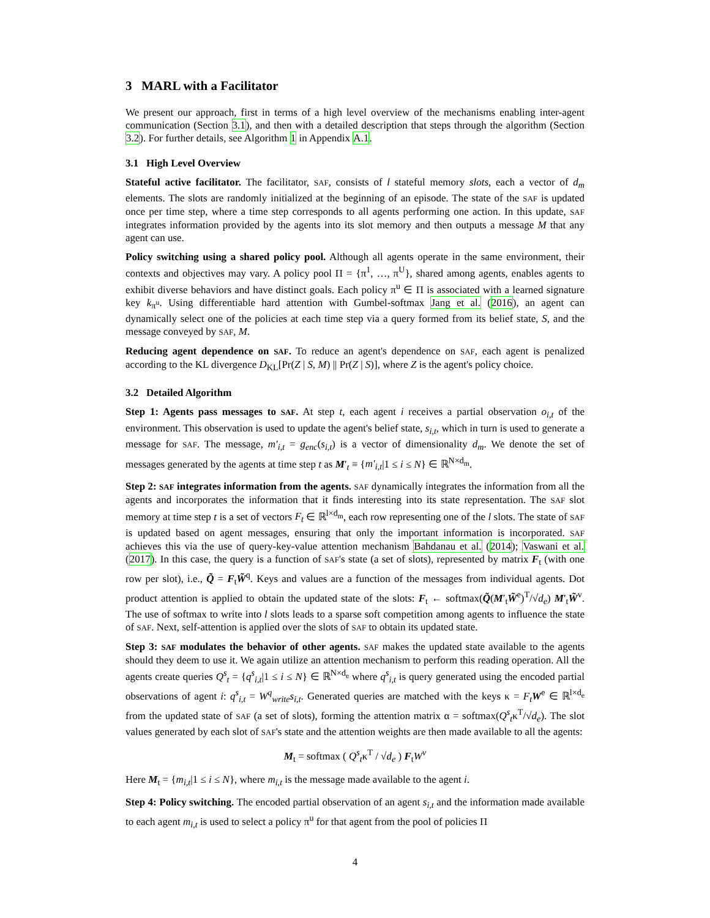3 MARL with a Facilitator
We present our approach, first in terms of a high level overview of the mechanisms enabling inter-agent communication (Section 3.1), and then with a detailed description that steps through the algorithm (Section 3.2). For further details, see Algorithm 1 in Appendix A.1.
3.1 High Level Overview
Stateful active facilitator. The facilitator, SAF, consists of l stateful memory slots, each a vector of d<sub>m</sub> elements. The slots are randomly initialized at the beginning of an episode. The state of the SAF is updated once per time step, where a time step corresponds to all agents performing one action. In this update, SAF integrates information provided by the agents into its slot memory and then outputs a message M that any agent can use.
Policy switching using a shared policy pool. Although all agents operate in the same environment, their contexts and objectives may vary. A policy pool Π = {π<sup>1</sup>, …, π<sup>U</sup>}, shared among agents, enables agents to exhibit diverse behaviors and have distinct goals. Each policy π<sup>u</sup> ∈ Π is associated with a learned signature key k<sub>π<sup>u</sup></sub>. Using differentiable hard attention with Gumbel-softmax Jang et al. (2016), an agent can dynamically select one of the policies at each time step via a query formed from its belief state, S, and the message conveyed by SAF, M.
Reducing agent dependence on SAF. To reduce an agent's dependence on SAF, each agent is penalized according to the KL divergence D<sub>KL</sub>[Pr(Z | S, M) || Pr(Z | S)], where Z is the agent's policy choice.
3.2 Detailed Algorithm
Step 1: Agents pass messages to SAF. At step t, each agent i receives a partial observation o<sub>i,t</sub> of the environment. This observation is used to update the agent's belief state, s<sub>i,t</sub>, which in turn is used to generate a message for SAF. The message, m′<sub>i,t</sub> = g<sub>enc</sub>(s<sub>i,t</sub>) is a vector of dimensionality d<sub>m</sub>. We denote the set of messages generated by the agents at time step t as M′<sub>t</sub> ≡ {m′<sub>i,t</sub>|1 ≤ i ≤ N} ∈ ℝ<sup>N×d<sub>m</sub></sup>.
Step 2: SAF integrates information from the agents. SAF dynamically integrates the information from all the agents and incorporates the information that it finds interesting into its state representation. The SAF slot memory at time step t is a set of vectors F<sub>t</sub> ∈ ℝ<sup>l×d<sub>m</sub></sup>, each row representing one of the l slots. The state of SAF is updated based on agent messages, ensuring that only the important information is incorporated. SAF achieves this via the use of query-key-value attention mechanism Bahdanau et al. (2014); Vaswani et al. (2017). In this case, the query is a function of SAF's state (a set of slots), represented by matrix F<sub>t</sub> (with one row per slot), i.e., Q̃ = F<sub>t</sub>W̃<sup>q</sup>. Keys and values are a function of the messages from individual agents. Dot product attention is applied to obtain the updated state of the slots: F<sub>t</sub> ← softmax(Q̃(M′<sub>t</sub>W̃<sup>e</sup>)<sup>T</sup>/√d<sub>e</sub>) M′<sub>t</sub>W̃<sup>v</sup>. The use of softmax to write into l slots leads to a sparse soft competition among agents to influence the state of SAF. Next, self-attention is applied over the slots of SAF to obtain its updated state.
Step 3: SAF modulates the behavior of other agents. SAF makes the updated state available to the agents should they deem to use it. We again utilize an attention mechanism to perform this reading operation. All the agents create queries Q<sup>s</sup><sub>t</sub> = {q<sup>s</sup><sub>i,t</sub>|1 ≤ i ≤ N} ∈ ℝ<sup>N×d<sub>e</sub></sup> where q<sup>s</sup><sub>i,t</sub> is query generated using the encoded partial observations of agent i: q<sup>s</sup><sub>i,t</sub> = W<sup>q</sup><sub>write</sub>s<sub>i,t</sub>. Generated queries are matched with the keys κ = F<sub>t</sub> W<sup>e</sup> ∈ ℝ<sup>l×d<sub>e</sub></sup> from the updated state of SAF (a set of slots), forming the attention matrix α = softmax(Q<sup>s</sup><sub>t</sub>κ<sup>T</sup>/√d<sub>e</sub>). The slot values generated by each slot of SAF's state and the attention weights are then made available to all the agents:
M<sub>t</sub> = softmax ( Q<sup>s</sup><sub>t</sub>κ<sup>T</sup> / √d<sub>e</sub> ) F<sub>t</sub>W<sup>v</sup>
Here M<sub>t</sub> = {m<sub>i,t</sub>|1 ≤ i ≤ N}, where m<sub>i,t</sub> is the message made available to the agent i.
Step 4: Policy switching. The encoded partial observation of an agent s<sub>i,t</sub> and the information made available to each agent m<sub>i,t</sub> is used to select a policy π<sup>u</sup> for that agent from the pool of policies Π
4